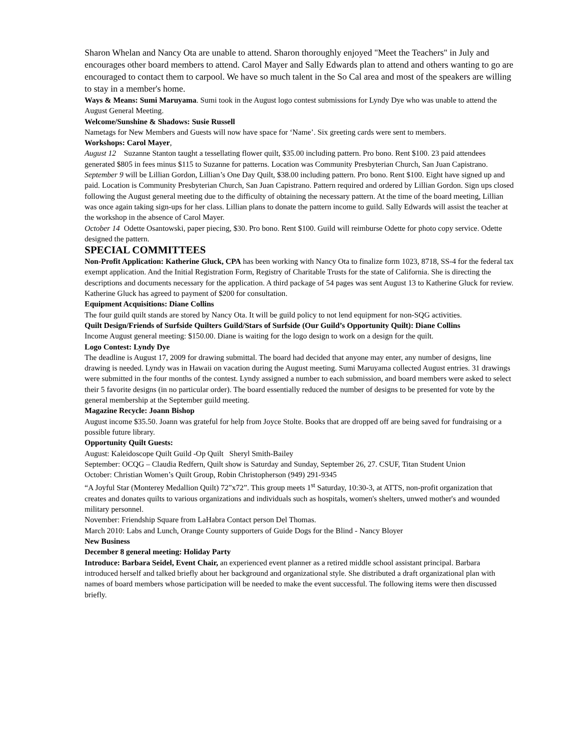Sharon Whelan and Nancy Ota are unable to attend. Sharon thoroughly enjoyed "Meet the Teachers" in July and encourages other board members to attend. Carol Mayer and Sally Edwards plan to attend and others wanting to go are encouraged to contact them to carpool. We have so much talent in the So Cal area and most of the speakers are willing to stay in a member's home.
Ways & Means: Sumi Maruyama. Sumi took in the August logo contest submissions for Lyndy Dye who was unable to attend the August General Meeting.
Welcome/Sunshine & Shadows: Susie Russell
Nametags for New Members and Guests will now have space for ‘Name’. Six greeting cards were sent to members.
Workshops: Carol Mayer,
August 12 Suzanne Stanton taught a tessellating flower quilt, $35.00 including pattern. Pro bono. Rent $100. 23 paid attendees generated $805 in fees minus $115 to Suzanne for patterns. Location was Community Presbyterian Church, San Juan Capistrano.
September 9 will be Lillian Gordon, Lillian’s One Day Quilt, $38.00 including pattern. Pro bono. Rent $100. Eight have signed up and paid. Location is Community Presbyterian Church, San Juan Capistrano. Pattern required and ordered by Lillian Gordon. Sign ups closed following the August general meeting due to the difficulty of obtaining the necessary pattern. At the time of the board meeting, Lillian was once again taking sign-ups for her class. Lillian plans to donate the pattern income to guild. Sally Edwards will assist the teacher at the workshop in the absence of Carol Mayer.
October 14 Odette Osantowski, paper piecing, $30. Pro bono. Rent $100. Guild will reimburse Odette for photo copy service. Odette designed the pattern.
SPECIAL COMMITTEES
Non-Profit Application: Katherine Gluck, CPA has been working with Nancy Ota to finalize form 1023, 8718, SS-4 for the federal tax exempt application. And the Initial Registration Form, Registry of Charitable Trusts for the state of California. She is directing the descriptions and documents necessary for the application. A third package of 54 pages was sent August 13 to Katherine Gluck for review. Katherine Gluck has agreed to payment of $200 for consultation.
Equipment Acquisitions: Diane Collins
The four guild quilt stands are stored by Nancy Ota. It will be guild policy to not lend equipment for non-SQG activities.
Quilt Design/Friends of Surfside Quilters Guild/Stars of Surfside (Our Guild’s Opportunity Quilt): Diane Collins
Income August general meeting: $150.00. Diane is waiting for the logo design to work on a design for the quilt.
Logo Contest: Lyndy Dye
The deadline is August 17, 2009 for drawing submittal. The board had decided that anyone may enter, any number of designs, line drawing is needed. Lyndy was in Hawaii on vacation during the August meeting. Sumi Maruyama collected August entries. 31 drawings were submitted in the four months of the contest. Lyndy assigned a number to each submission, and board members were asked to select their 5 favorite designs (in no particular order). The board essentially reduced the number of designs to be presented for vote by the general membership at the September guild meeting.
Magazine Recycle: Joann Bishop
August income $35.50. Joann was grateful for help from Joyce Stolte. Books that are dropped off are being saved for fundraising or a possible future library.
Opportunity Quilt Guests:
August: Kaleidoscope Quilt Guild -Op Quilt Sheryl Smith-Bailey
September: OCQG – Claudia Redfern, Quilt show is Saturday and Sunday, September 26, 27. CSUF, Titan Student Union
October: Christian Women’s Quilt Group, Robin Christopherson (949) 291-9345
“A Joyful Star (Monterey Medallion Quilt) 72”x72”. This group meets 1<sup>st</sup> Saturday, 10:30-3, at ATTS, non-profit organization that creates and donates quilts to various organizations and individuals such as hospitals, women's shelters, unwed mother's and wounded military personnel.
November: Friendship Square from LaHabra Contact person Del Thomas.
March 2010: Labs and Lunch, Orange County supporters of Guide Dogs for the Blind - Nancy Bloyer
New Business
December 8 general meeting: Holiday Party
Introduce: Barbara Seidel, Event Chair, an experienced event planner as a retired middle school assistant principal. Barbara introduced herself and talked briefly about her background and organizational style. She distributed a draft organizational plan with names of board members whose participation will be needed to make the event successful. The following items were then discussed briefly.